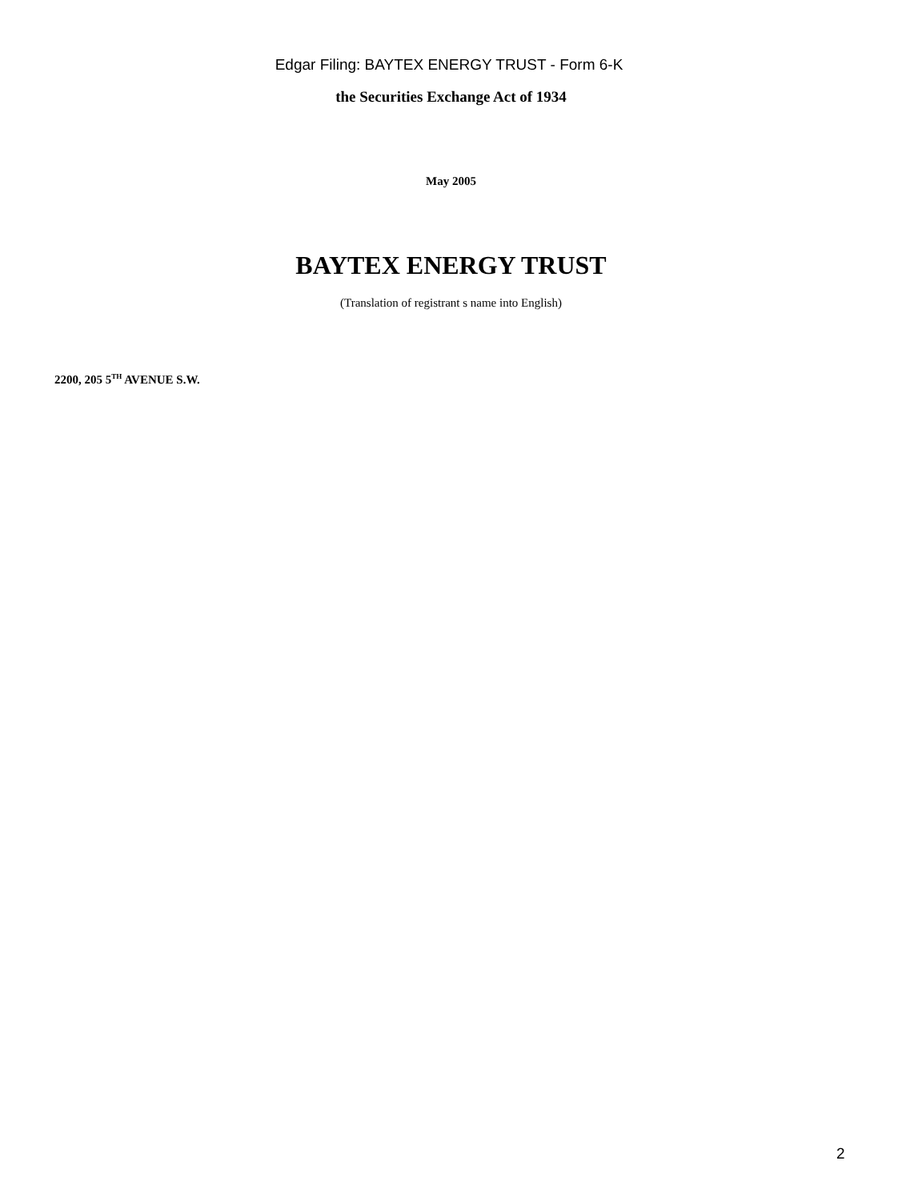Edgar Filing: BAYTEX ENERGY TRUST - Form 6-K
the Securities Exchange Act of 1934
May 2005
BAYTEX ENERGY TRUST
(Translation of registrant s name into English)
2200, 205 5<sup>TH</sup> AVENUE S.W.
2